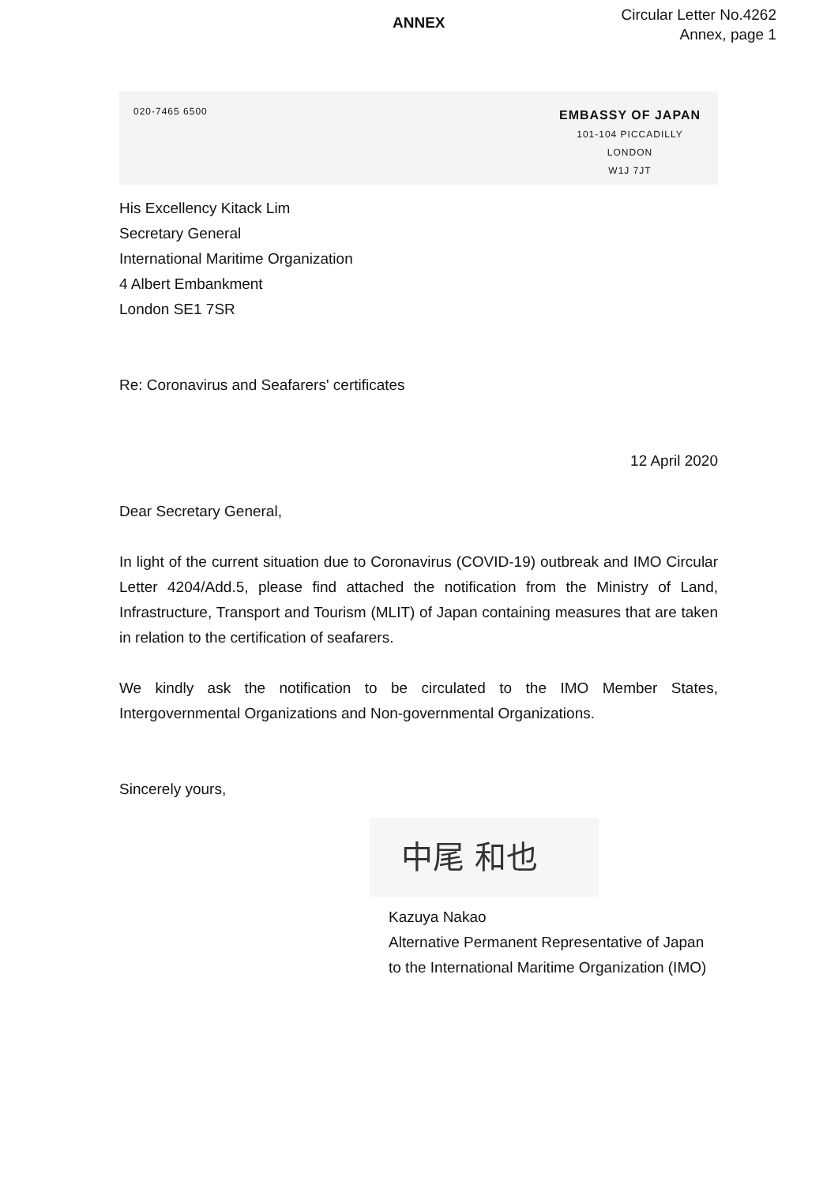ANNEX
Circular Letter No.4262
Annex, page 1
020-7465 6500
EMBASSY OF JAPAN
101-104 PICCADILLY
LONDON
W1J 7JT
His Excellency Kitack Lim
Secretary General
International Maritime Organization
4 Albert Embankment
London SE1 7SR
Re: Coronavirus and Seafarers' certificates
12 April 2020
Dear Secretary General,
In light of the current situation due to Coronavirus (COVID-19) outbreak and IMO Circular Letter 4204/Add.5, please find attached the notification from the Ministry of Land, Infrastructure, Transport and Tourism (MLIT) of Japan containing measures that are taken in relation to the certification of seafarers.
We kindly ask the notification to be circulated to the IMO Member States, Intergovernmental Organizations and Non-governmental Organizations.
Sincerely yours,
中尾 和也
Kazuya Nakao
Alternative Permanent Representative of Japan
to the International Maritime Organization (IMO)